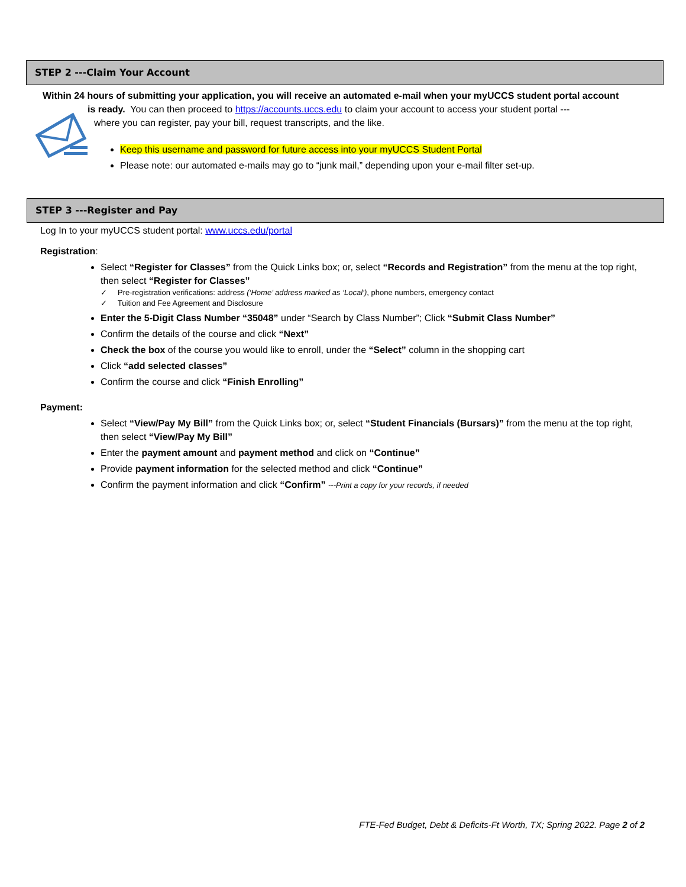STEP 2 ---Claim Your Account
Within 24 hours of submitting your application, you will receive an automated e-mail when your myUCCS student portal account
is ready. You can then proceed to https://accounts.uccs.edu to claim your account to access your student portal ---
where you can register, pay your bill, request transcripts, and the like.
Keep this username and password for future access into your myUCCS Student Portal
Please note: our automated e-mails may go to “junk mail,” depending upon your e-mail filter set-up.
STEP 3 ---Register and Pay
Log In to your myUCCS student portal: www.uccs.edu/portal
Registration:
Select “Register for Classes” from the Quick Links box; or, select “Records and Registration” from the menu at the top right, then select “Register for Classes”
✓ Pre-registration verifications: address (‘Home’ address marked as ‘Local’), phone numbers, emergency contact
✓ Tuition and Fee Agreement and Disclosure
Enter the 5-Digit Class Number “35048” under “Search by Class Number”; Click “Submit Class Number”
Confirm the details of the course and click “Next”
Check the box of the course you would like to enroll, under the “Select” column in the shopping cart
Click “add selected classes”
Confirm the course and click “Finish Enrolling”
Payment:
Select “View/Pay My Bill” from the Quick Links box; or, select “Student Financials (Bursars)” from the menu at the top right, then select “View/Pay My Bill”
Enter the payment amount and payment method and click on “Continue”
Provide payment information for the selected method and click “Continue”
Confirm the payment information and click “Confirm” ---Print a copy for your records, if needed
FTE-Fed Budget, Debt & Deficits-Ft Worth, TX; Spring 2022. Page 2 of 2